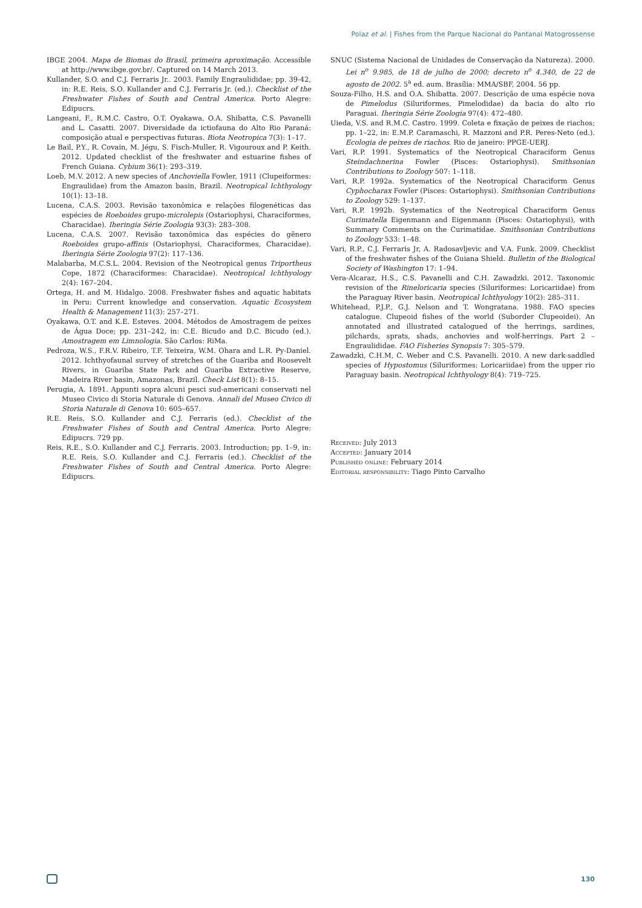Polaz et al. | Fishes from the Parque Nacional do Pantanal Matogrossense
IBGE 2004. Mapa de Biomas do Brasil, primeira aproximação. Accessible at http://www.ibge.gov.br/. Captured on 14 March 2013.
Kullander, S.O. and C.J. Ferraris Jr.. 2003. Family Engraulididae; pp. 39-42, in: R.E. Reis, S.O. Kullander and C.J. Ferraris Jr. (ed.). Checklist of the Freshwater Fishes of South and Central America. Porto Alegre: Edipucrs.
Langeani, F., R.M.C. Castro, O.T. Oyakawa, O.A. Shibatta, C.S. Pavanelli and L. Casatti. 2007. Diversidade da ictiofauna do Alto Rio Paraná: composição atual e perspectivas futuras. Biota Neotropica 7(3): 1–17.
Le Bail, P.Y., R. Covain, M. Jégu, S. Fisch-Muller, R. Vigouroux and P. Keith. 2012. Updated checklist of the freshwater and estuarine fishes of French Guiana. Cybium 36(1): 293–319.
Loeb, M.V. 2012. A new species of Anchoviella Fowler, 1911 (Clupeiformes: Engraulidae) from the Amazon basin, Brazil. Neotropical Ichthyology 10(1): 13–18.
Lucena, C.A.S. 2003. Revisão taxonômica e relações filogenéticas das espécies de Roeboides grupo-microlepis (Ostariophysi, Characiformes, Characidae). Iheringia Série Zoologia 93(3): 283–308.
Lucena, C.A.S. 2007. Revisão taxonômica das espécies do gênero Roeboides grupo-affinis (Ostariophysi, Characiformes, Characidae). Iheringia Série Zoologia 97(2): 117–136.
Malabarba, M.C.S.L. 2004. Revision of the Neotropical genus Triportheus Cope, 1872 (Characiformes: Characidae). Neotropical Ichthyology 2(4): 167–204.
Ortega, H. and M. Hidalgo. 2008. Freshwater fishes and aquatic habitats in Peru: Current knowledge and conservation. Aquatic Ecosystem Health & Management 11(3): 257–271.
Oyakawa, O.T. and K.E. Esteves. 2004. Métodos de Amostragem de peixes de Água Doce; pp. 231–242, in: C.E. Bicudo and D.C. Bicudo (ed.). Amostragem em Limnologia. São Carlos: RiMa.
Pedroza, W.S., F.R.V. Ribeiro, T.F. Teixeira, W.M. Ohara and L.R. Py-Daniel. 2012. Ichthyofaunal survey of stretches of the Guariba and Roosevelt Rivers, in Guariba State Park and Guariba Extractive Reserve, Madeira River basin, Amazonas, Brazil. Check List 8(1): 8–15.
Perugia, A. 1891. Appunti sopra alcuni pesci sud-americani conservati nel Museo Civico di Storia Naturale di Genova. Annali del Museo Civico di Storia Naturale di Genova 10: 605–657.
R.E. Reis, S.O. Kullander and C.J. Ferraris (ed.). Checklist of the Freshwater Fishes of South and Central America. Porto Alegre: Edipucrs. 729 pp.
Reis, R.E., S.O. Kullander and C.J. Ferraris. 2003. Introduction; pp. 1–9, in: R.E. Reis, S.O. Kullander and C.J. Ferraris (ed.). Checklist of the Freshwater Fishes of South and Central America. Porto Alegre: Edipucrs.
SNUC (Sistema Nacional de Unidades de Conservação da Natureza). 2000. Lei n<sup>o</sup> 9.985, de 18 de julho de 2000; decreto n<sup>o</sup> 4.340, de 22 de agosto de 2002. 5<sup>a</sup> ed. aum. Brasília: MMA/SBF, 2004. 56 pp.
Souza-Filho, H.S. and O.A. Shibatta. 2007. Descrição de uma espécie nova de Pimelodus (Siluriformes, Pimelodidae) da bacia do alto rio Paraguai. Iheringia Série Zoologia 97(4): 472–480.
Uieda, V.S. and R.M.C. Castro. 1999. Coleta e fixação de peixes de riachos; pp. 1–22, in: E.M.P. Caramaschi, R. Mazzoni and P.R. Peres-Neto (ed.). Ecologia de peixes de riachos. Rio de janeiro: PPGE-UERJ.
Vari, R.P. 1991. Systematics of the Neotropical Characiform Genus Steindachnerina Fowler (Pisces: Ostariophysi). Smithsonian Contributions to Zoology 507: 1–118.
Vari, R.P. 1992a. Systematics of the Neotropical Characiform Genus Cyphocharax Fowler (Pisces: Ostariophysi). Smithsonian Contributions to Zoology 529: 1–137.
Vari, R.P. 1992b. Systematics of the Neotropical Characiform Genus Curimatella Eigenmann and Eigenmann (Pisces: Ostariophysi), with Summary Comments on the Curimatidae. Smithsonian Contributions to Zoology 533: 1–48.
Vari, R.P., C.J. Ferraris Jr, A. Radosavljevic and V.A. Funk. 2009. Checklist of the freshwater fishes of the Guiana Shield. Bulletin of the Biological Society of Washington 17: 1–94.
Vera-Alcaraz, H.S., C.S. Pavanelli and C.H. Zawadzki. 2012. Taxonomic revision of the Rineloricaria species (Siluriformes: Loricariidae) from the Paraguay River basin. Neotropical Ichthyology 10(2): 285–311.
Whitehead, P.J.P., G.J. Nelson and T. Wongratana. 1988. FAO species catalogue. Clupeoid fishes of the world (Suborder Clupeoidei). An annotated and illustrated catalogued of the herrings, sardines, pilchards, sprats, shads, anchovies and wolf-herrings. Part 2 – Engraulididae. FAO Fisheries Synopsis 7: 305–579.
Zawadzki, C.H.M, C. Weber and C.S. Pavanelli. 2010. A new dark-saddled species of Hypostomus (Siluriformes: Loricariidae) from the upper rio Paraguay basin. Neotropical Ichthyology 8(4): 719–725.
Received: July 2013
Accepted: January 2014
Published online: February 2014
Editorial responsibility: Tiago Pinto Carvalho
130